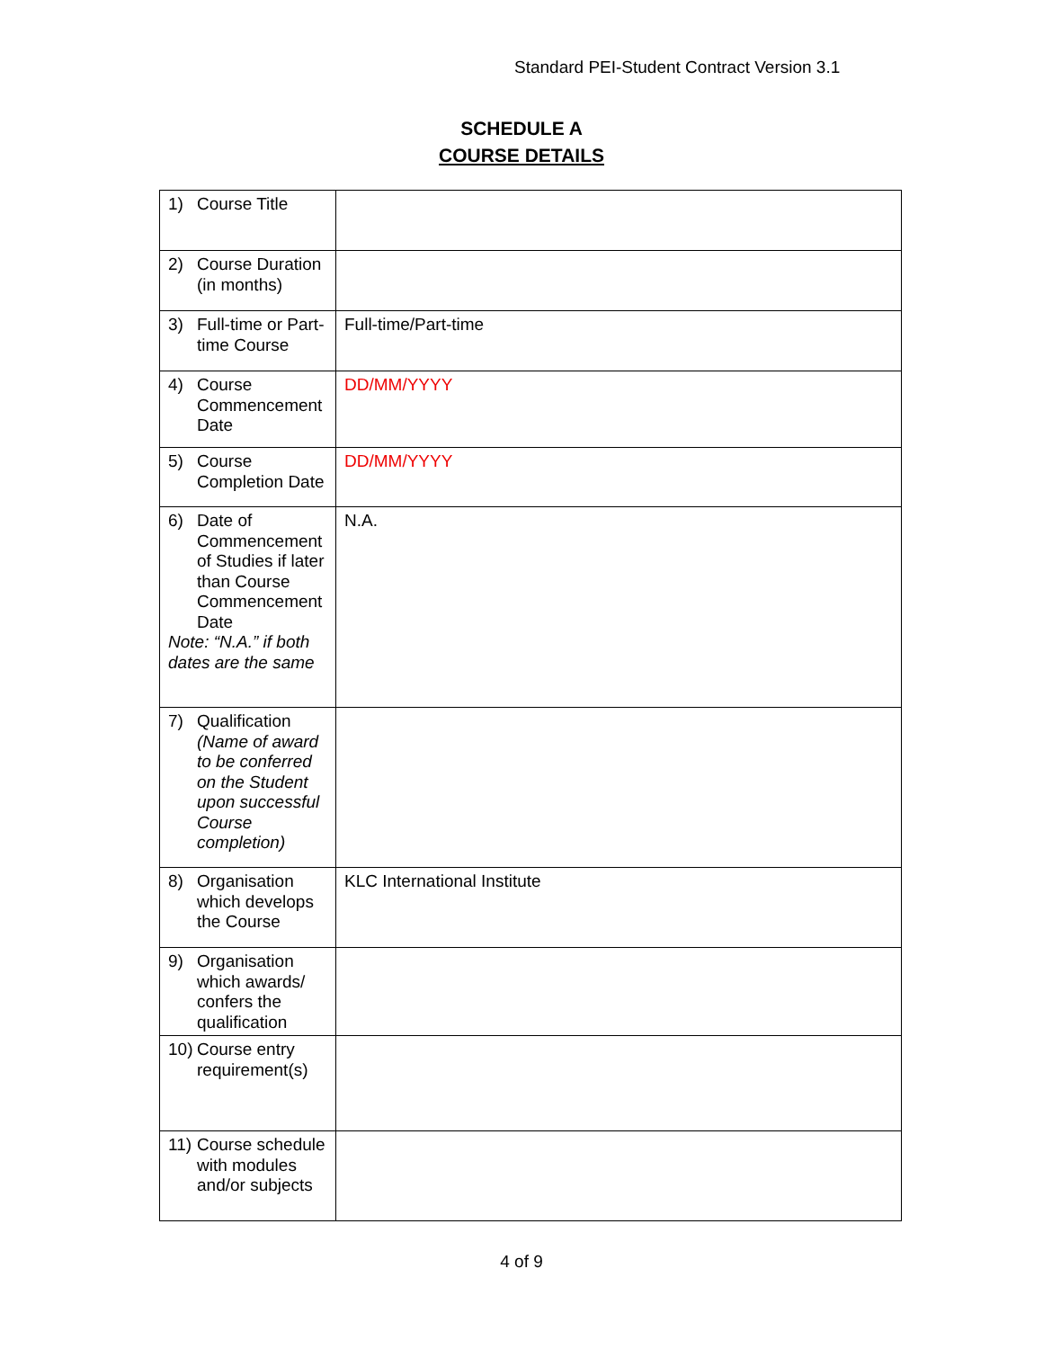Standard PEI-Student Contract Version 3.1
SCHEDULE A
COURSE DETAILS
| 1) Course Title | |
| 2) Course Duration (in months) | |
| 3) Full-time or Part-time Course | Full-time/Part-time |
| 4) Course Commencement Date | DD/MM/YYYY |
| 5) Course Completion Date | DD/MM/YYYY |
| 6) Date of Commencement of Studies if later than Course Commencement Date Note: “N.A.” if both dates are the same | N.A. |
| 7) Qualification (Name of award to be conferred on the Student upon successful Course completion) | |
| 8) Organisation which develops the Course | KLC International Institute |
| 9) Organisation which awards/ confers the qualification | |
| 10) Course entry requirement(s) | |
| 11) Course schedule with modules and/or subjects | |
4 of 9